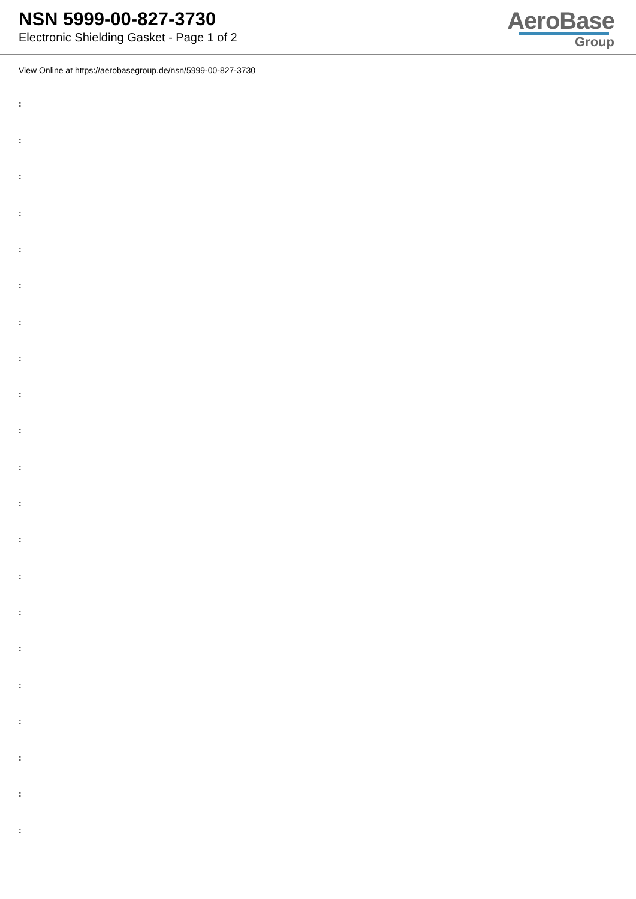NSN 5999-00-827-3730
Electronic Shielding Gasket - Page 1 of 2
AeroBase
Group
View Online at https://aerobasegroup.de/nsn/5999-00-827-3730
:
:
:
:
:
:
:
:
:
:
:
:
:
:
:
:
:
:
:
:
: